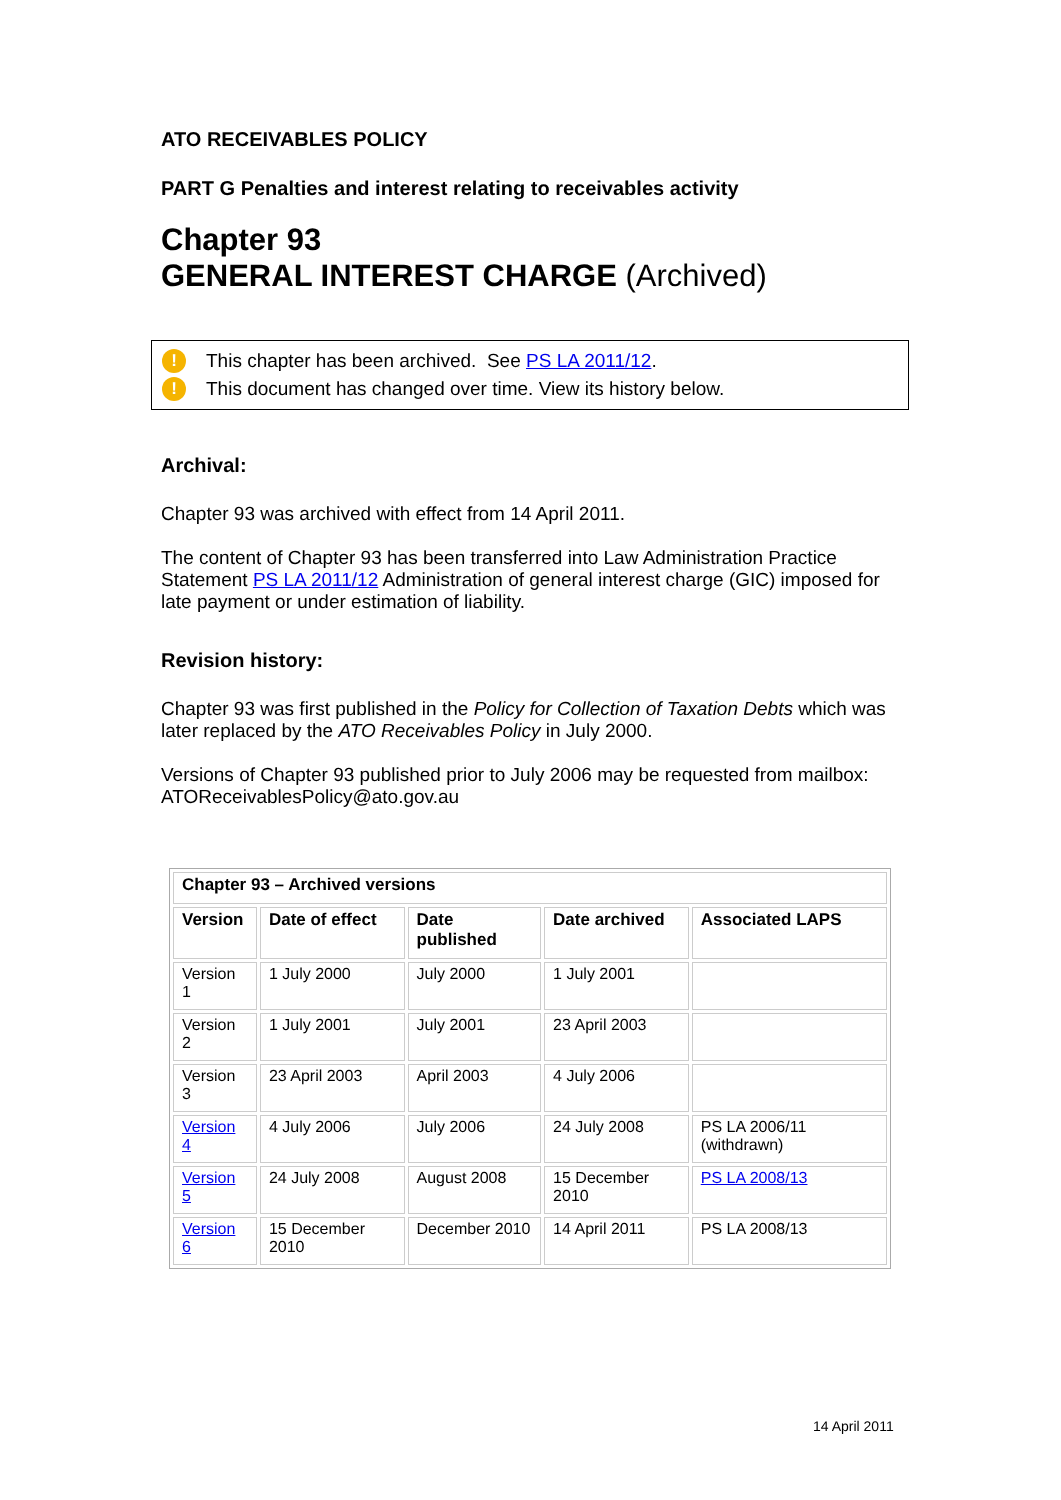ATO RECEIVABLES POLICY
PART G Penalties and interest relating to receivables activity
Chapter 93
GENERAL INTEREST CHARGE (Archived)
! This chapter has been archived. See PS LA 2011/12.
! This document has changed over time. View its history below.
Archival:
Chapter 93 was archived with effect from 14 April 2011.
The content of Chapter 93 has been transferred into Law Administration Practice Statement PS LA 2011/12 Administration of general interest charge (GIC) imposed for late payment or under estimation of liability.
Revision history:
Chapter 93 was first published in the Policy for Collection of Taxation Debts which was later replaced by the ATO Receivables Policy in July 2000.
Versions of Chapter 93 published prior to July 2006 may be requested from mailbox: ATOReceivablesPolicy@ato.gov.au
| Chapter 93 – Archived versions | | | | |
| --- | --- | --- | --- | --- |
| Version | Date of effect | Date published | Date archived | Associated LAPS |
| Version 1 | 1 July 2000 | July 2000 | 1 July 2001 | |
| Version 2 | 1 July 2001 | July 2001 | 23 April 2003 | |
| Version 3 | 23 April 2003 | April 2003 | 4 July 2006 | |
| Version 4 | 4 July 2006 | July 2006 | 24 July 2008 | PS LA 2006/11 (withdrawn) |
| Version 5 | 24 July 2008 | August 2008 | 15 December 2010 | PS LA 2008/13 |
| Version 6 | 15 December 2010 | December 2010 | 14 April 2011 | PS LA 2008/13 |
14 April 2011